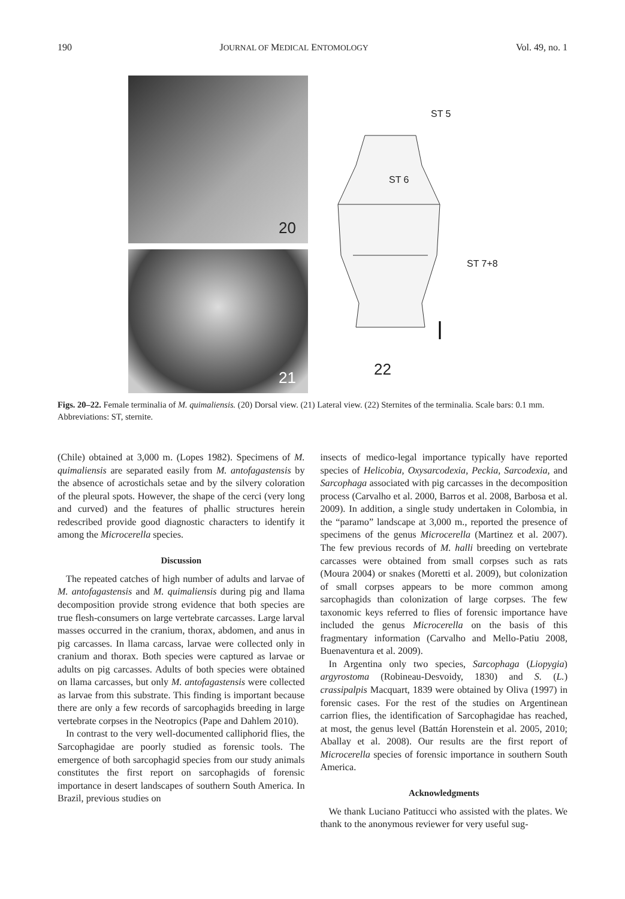190 JOURNAL OF MEDICAL ENTOMOLOGY Vol. 49, no. 1
20
21
ST 5
ST 6
ST 7+8
22
Figs. 20–22. Female terminalia of M. quimaliensis. (20) Dorsal view. (21) Lateral view. (22) Sternites of the terminalia. Scale bars: 0.1 mm. Abbreviations: ST, sternite.
(Chile) obtained at 3,000 m. (Lopes 1982). Specimens of M. quimaliensis are separated easily from M. antofagastensis by the absence of acrostichals setae and by the silvery coloration of the pleural spots. However, the shape of the cerci (very long and curved) and the features of phallic structures herein redescribed provide good diagnostic characters to identify it among the Microcerella species.
Discussion
The repeated catches of high number of adults and larvae of M. antofagastensis and M. quimaliensis during pig and llama decomposition provide strong evidence that both species are true flesh-consumers on large vertebrate carcasses. Large larval masses occurred in the cranium, thorax, abdomen, and anus in pig carcasses. In llama carcass, larvae were collected only in cranium and thorax. Both species were captured as larvae or adults on pig carcasses. Adults of both species were obtained on llama carcasses, but only M. antofagastensis were collected as larvae from this substrate. This finding is important because there are only a few records of sarcophagids breeding in large vertebrate corpses in the Neotropics (Pape and Dahlem 2010).
In contrast to the very well-documented calliphorid flies, the Sarcophagidae are poorly studied as forensic tools. The emergence of both sarcophagid species from our study animals constitutes the first report on sarcophagids of forensic importance in desert landscapes of southern South America. In Brazil, previous studies on
insects of medico-legal importance typically have reported species of Helicobia, Oxysarcodexia, Peckia, Sarcodexia, and Sarcophaga associated with pig carcasses in the decomposition process (Carvalho et al. 2000, Barros et al. 2008, Barbosa et al. 2009). In addition, a single study undertaken in Colombia, in the “paramo” landscape at 3,000 m., reported the presence of specimens of the genus Microcerella (Martinez et al. 2007). The few previous records of M. halli breeding on vertebrate carcasses were obtained from small corpses such as rats (Moura 2004) or snakes (Moretti et al. 2009), but colonization of small corpses appears to be more common among sarcophagids than colonization of large corpses. The few taxonomic keys referred to flies of forensic importance have included the genus Microcerella on the basis of this fragmentary information (Carvalho and Mello-Patiu 2008, Buenaventura et al. 2009).
In Argentina only two species, Sarcophaga (Liopygia) argyrostoma (Robineau-Desvoidy, 1830) and S. (L.) crassipalpis Macquart, 1839 were obtained by Oliva (1997) in forensic cases. For the rest of the studies on Argentinean carrion flies, the identification of Sarcophagidae has reached, at most, the genus level (Battán Horenstein et al. 2005, 2010; Aballay et al. 2008). Our results are the first report of Microcerella species of forensic importance in southern South America.
Acknowledgments
We thank Luciano Patitucci who assisted with the plates. We thank to the anonymous reviewer for very useful sug-